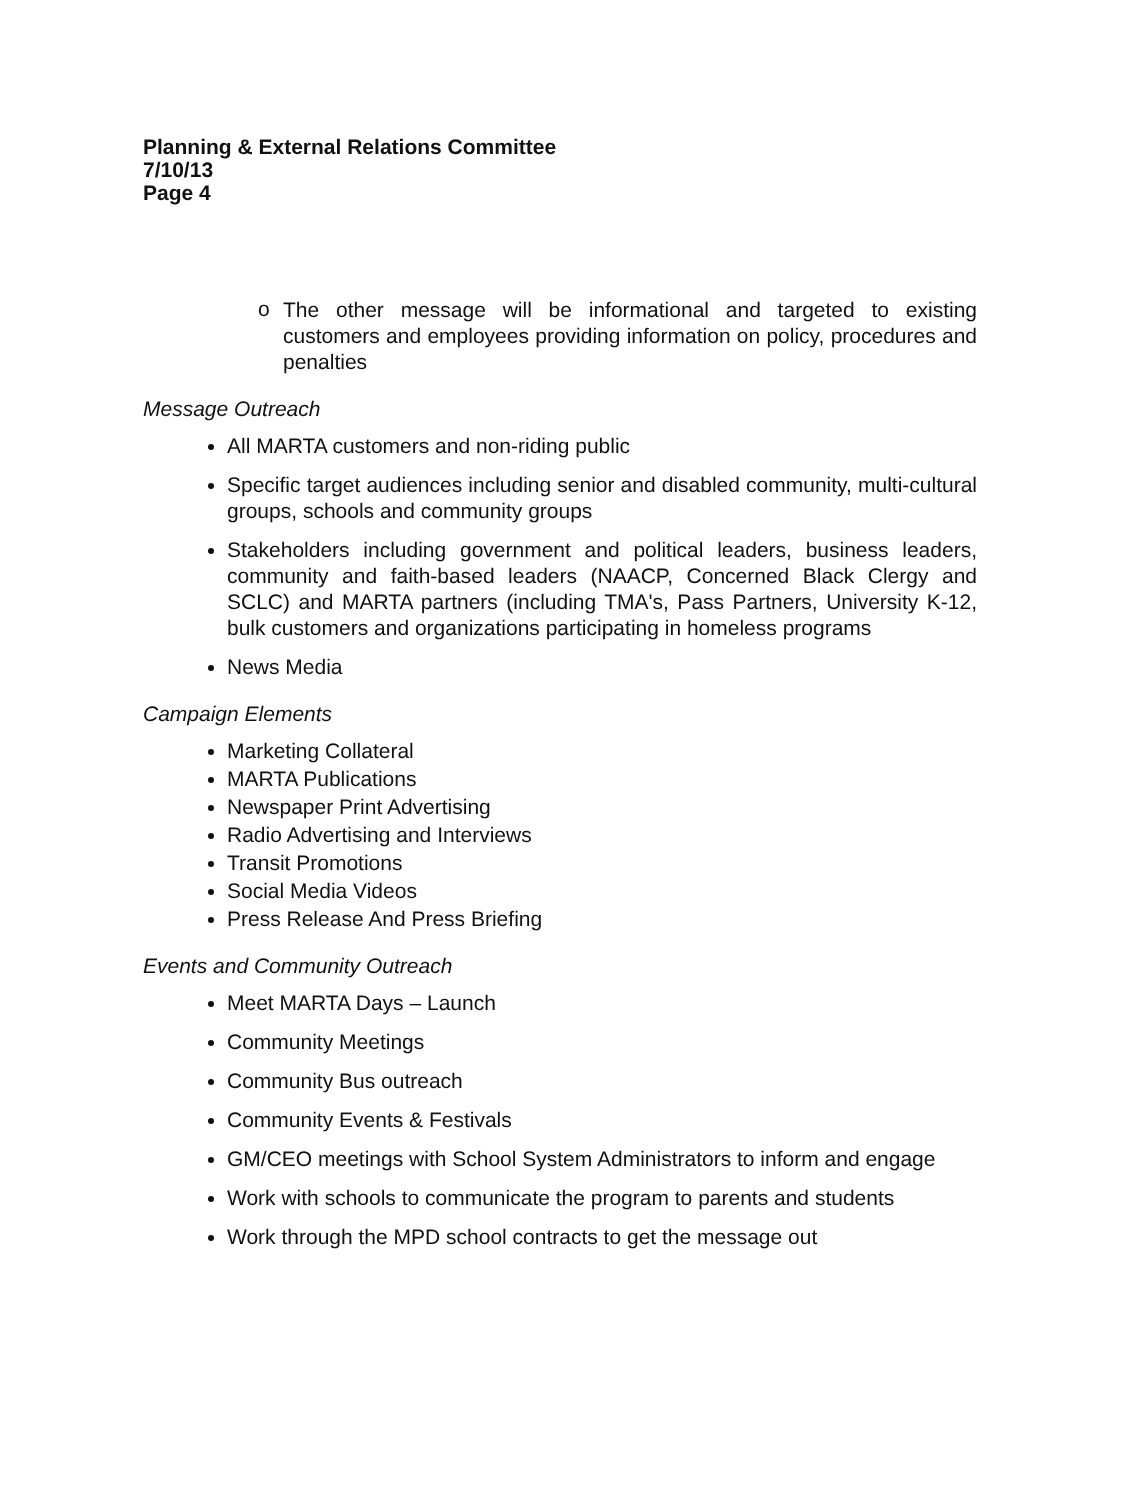Planning & External Relations Committee
7/10/13
Page 4
o
The other message will be informational and targeted to existing customers and employees providing information on policy, procedures and penalties
Message Outreach
All MARTA customers and non-riding public
Specific target audiences including senior and disabled community, multi-cultural groups, schools and community groups
Stakeholders including government and political leaders, business leaders, community and faith-based leaders (NAACP, Concerned Black Clergy and SCLC) and MARTA partners (including TMA's, Pass Partners, University K-12, bulk customers and organizations participating in homeless programs
News Media
Campaign Elements
Marketing Collateral
MARTA Publications
Newspaper Print Advertising
Radio Advertising and Interviews
Transit Promotions
Social Media Videos
Press Release And Press Briefing
Events and Community Outreach
Meet MARTA Days – Launch
Community Meetings
Community Bus outreach
Community Events & Festivals
GM/CEO meetings with School System Administrators to inform and engage
Work with schools to communicate the program to parents and students
Work through the MPD school contracts to get the message out